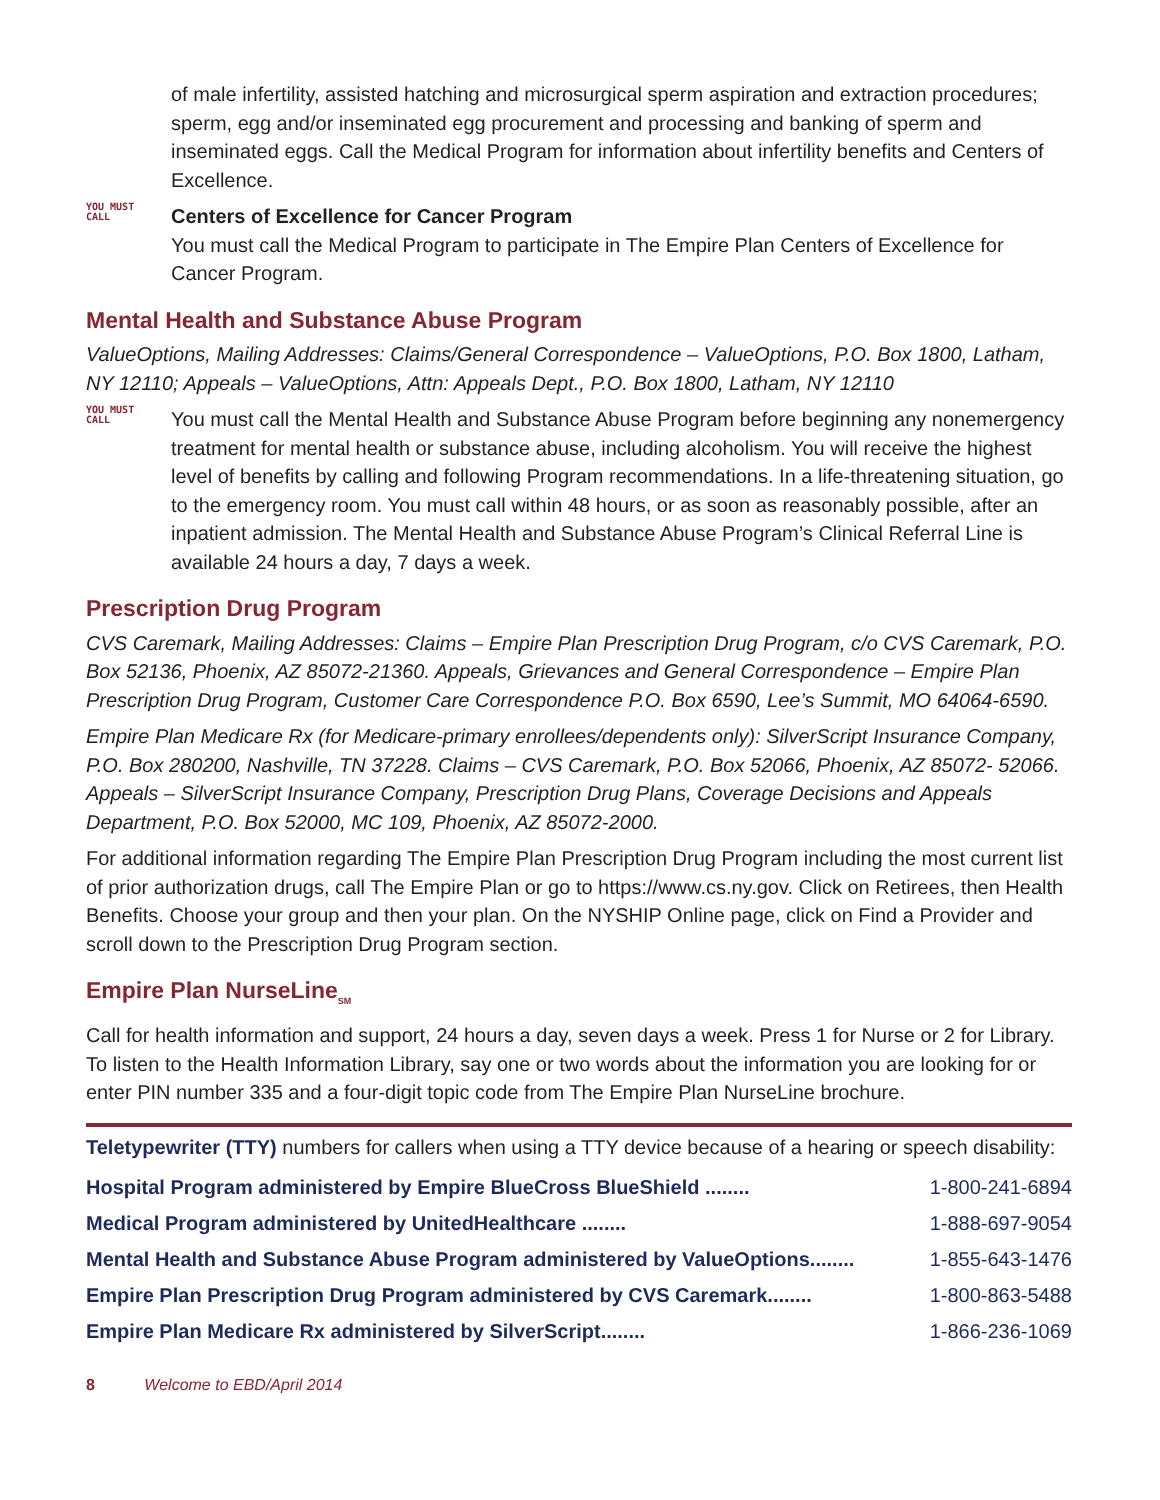of male infertility, assisted hatching and microsurgical sperm aspiration and extraction procedures; sperm, egg and/or inseminated egg procurement and processing and banking of sperm and inseminated eggs. Call the Medical Program for information about infertility benefits and Centers of Excellence.
YOU MUST CALL
Centers of Excellence for Cancer Program
You must call the Medical Program to participate in The Empire Plan Centers of Excellence for Cancer Program.
Mental Health and Substance Abuse Program
ValueOptions, Mailing Addresses: Claims/General Correspondence – ValueOptions, P.O. Box 1800, Latham, NY 12110; Appeals – ValueOptions, Attn: Appeals Dept., P.O. Box 1800, Latham, NY 12110
YOU MUST CALL
You must call the Mental Health and Substance Abuse Program before beginning any nonemergency treatment for mental health or substance abuse, including alcoholism. You will receive the highest level of benefits by calling and following Program recommendations. In a life-threatening situation, go to the emergency room. You must call within 48 hours, or as soon as reasonably possible, after an inpatient admission. The Mental Health and Substance Abuse Program’s Clinical Referral Line is available 24 hours a day, 7 days a week.
Prescription Drug Program
CVS Caremark, Mailing Addresses: Claims – Empire Plan Prescription Drug Program, c/o CVS Caremark, P.O. Box 52136, Phoenix, AZ 85072-21360. Appeals, Grievances and General Correspondence – Empire Plan Prescription Drug Program, Customer Care Correspondence P.O. Box 6590, Lee’s Summit, MO 64064-6590.
Empire Plan Medicare Rx (for Medicare-primary enrollees/dependents only): SilverScript Insurance Company, P.O. Box 280200, Nashville, TN 37228. Claims – CVS Caremark, P.O. Box 52066, Phoenix, AZ 85072- 52066. Appeals – SilverScript Insurance Company, Prescription Drug Plans, Coverage Decisions and Appeals Department, P.O. Box 52000, MC 109, Phoenix, AZ 85072-2000.
For additional information regarding The Empire Plan Prescription Drug Program including the most current list of prior authorization drugs, call The Empire Plan or go to https://www.cs.ny.gov. Click on Retirees, then Health Benefits. Choose your group and then your plan. On the NYSHIP Online page, click on Find a Provider and scroll down to the Prescription Drug Program section.
Empire Plan NurseLine<sub>SM</sub>
Call for health information and support, 24 hours a day, seven days a week. Press 1 for Nurse or 2 for Library. To listen to the Health Information Library, say one or two words about the information you are looking for or enter PIN number 335 and a four-digit topic code from The Empire Plan NurseLine brochure.
Teletypewriter (TTY) numbers for callers when using a TTY device because of a hearing or speech disability:
| Hospital Program administered by Empire BlueCross BlueShield ........ | 1-800-241-6894 |
| Medical Program administered by UnitedHealthcare ........ | 1-888-697-9054 |
| Mental Health and Substance Abuse Program administered by ValueOptions........ | 1-855-643-1476 |
| Empire Plan Prescription Drug Program administered by CVS Caremark........ | 1-800-863-5488 |
| Empire Plan Medicare Rx administered by SilverScript........ | 1-866-236-1069 |
8 Welcome to EBD/April 2014